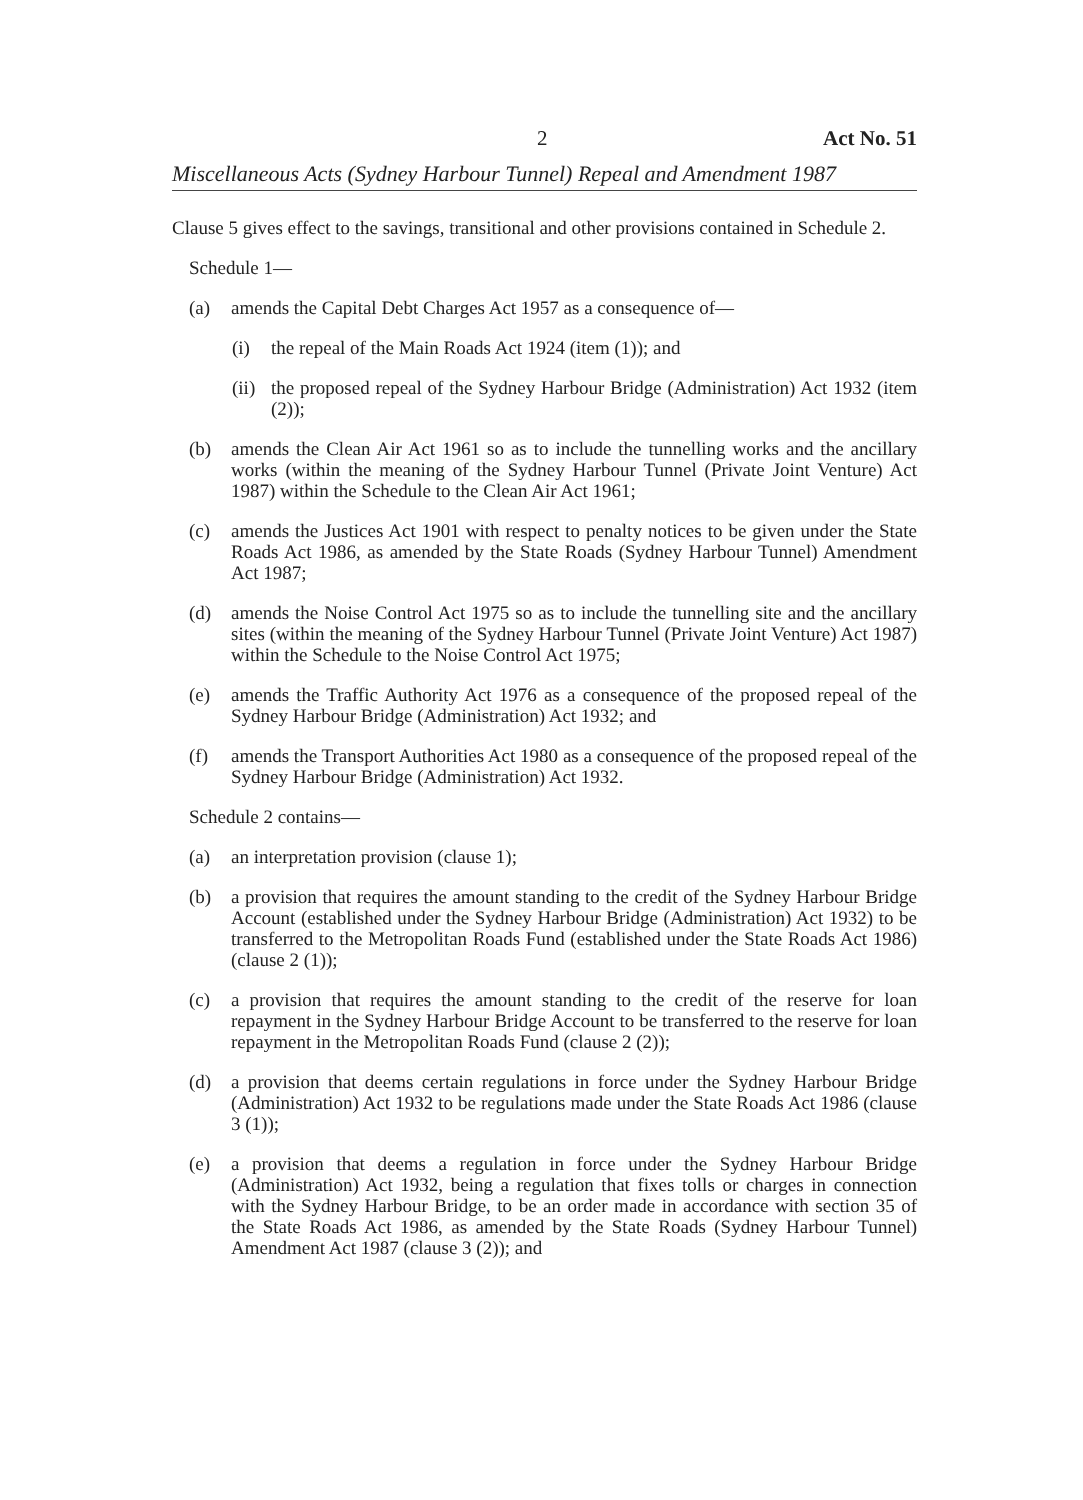2 Act No. 51
Miscellaneous Acts (Sydney Harbour Tunnel) Repeal and Amendment 1987
Clause 5 gives effect to the savings, transitional and other provisions contained in Schedule 2.
Schedule 1—
(a) amends the Capital Debt Charges Act 1957 as a consequence of—
(i) the repeal of the Main Roads Act 1924 (item (1)); and
(ii) the proposed repeal of the Sydney Harbour Bridge (Administration) Act 1932 (item (2));
(b) amends the Clean Air Act 1961 so as to include the tunnelling works and the ancillary works (within the meaning of the Sydney Harbour Tunnel (Private Joint Venture) Act 1987) within the Schedule to the Clean Air Act 1961;
(c) amends the Justices Act 1901 with respect to penalty notices to be given under the State Roads Act 1986, as amended by the State Roads (Sydney Harbour Tunnel) Amendment Act 1987;
(d) amends the Noise Control Act 1975 so as to include the tunnelling site and the ancillary sites (within the meaning of the Sydney Harbour Tunnel (Private Joint Venture) Act 1987) within the Schedule to the Noise Control Act 1975;
(e) amends the Traffic Authority Act 1976 as a consequence of the proposed repeal of the Sydney Harbour Bridge (Administration) Act 1932; and
(f) amends the Transport Authorities Act 1980 as a consequence of the proposed repeal of the Sydney Harbour Bridge (Administration) Act 1932.
Schedule 2 contains—
(a) an interpretation provision (clause 1);
(b) a provision that requires the amount standing to the credit of the Sydney Harbour Bridge Account (established under the Sydney Harbour Bridge (Administration) Act 1932) to be transferred to the Metropolitan Roads Fund (established under the State Roads Act 1986) (clause 2 (1));
(c) a provision that requires the amount standing to the credit of the reserve for loan repayment in the Sydney Harbour Bridge Account to be transferred to the reserve for loan repayment in the Metropolitan Roads Fund (clause 2 (2));
(d) a provision that deems certain regulations in force under the Sydney Harbour Bridge (Administration) Act 1932 to be regulations made under the State Roads Act 1986 (clause 3 (1));
(e) a provision that deems a regulation in force under the Sydney Harbour Bridge (Administration) Act 1932, being a regulation that fixes tolls or charges in connection with the Sydney Harbour Bridge, to be an order made in accordance with section 35 of the State Roads Act 1986, as amended by the State Roads (Sydney Harbour Tunnel) Amendment Act 1987 (clause 3 (2)); and